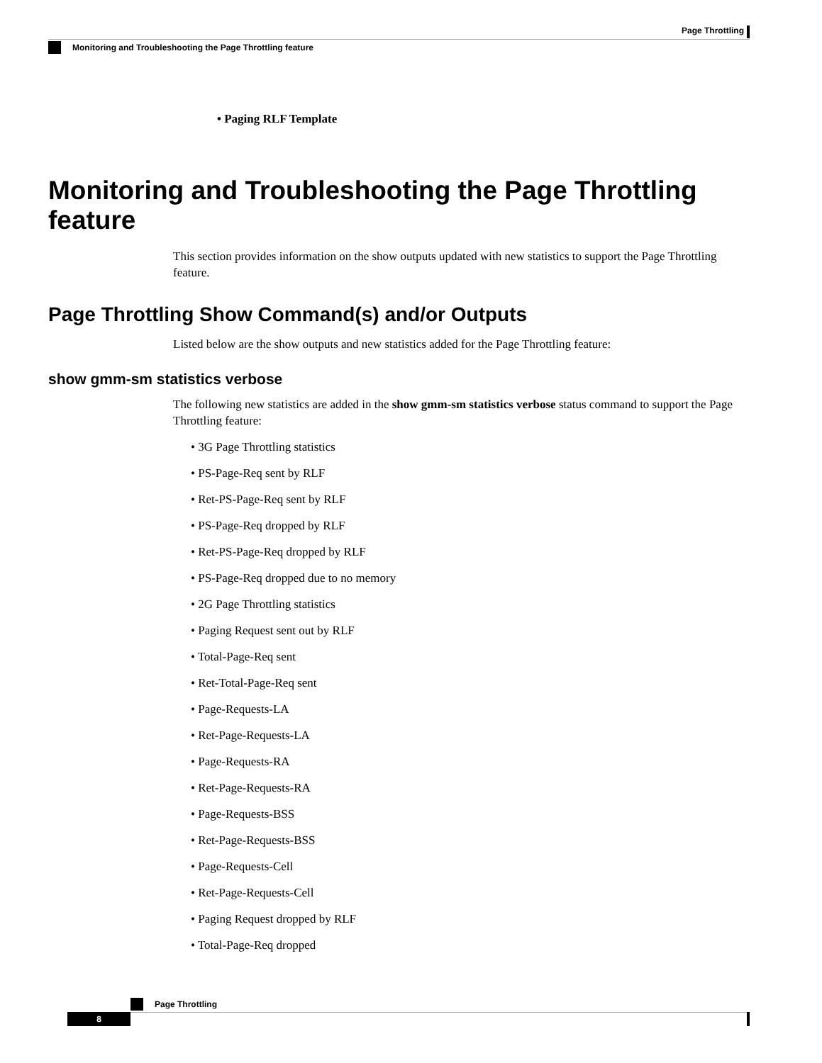Page Throttling
Monitoring and Troubleshooting the Page Throttling feature
• Paging RLF Template
Monitoring and Troubleshooting the Page Throttling feature
This section provides information on the show outputs updated with new statistics to support the Page Throttling feature.
Page Throttling Show Command(s) and/or Outputs
Listed below are the show outputs and new statistics added for the Page Throttling feature:
show gmm-sm statistics verbose
The following new statistics are added in the show gmm-sm statistics verbose status command to support the Page Throttling feature:
• 3G Page Throttling statistics
• PS-Page-Req sent by RLF
• Ret-PS-Page-Req sent by RLF
• PS-Page-Req dropped by RLF
• Ret-PS-Page-Req dropped by RLF
• PS-Page-Req dropped due to no memory
• 2G Page Throttling statistics
• Paging Request sent out by RLF
• Total-Page-Req sent
• Ret-Total-Page-Req sent
• Page-Requests-LA
• Ret-Page-Requests-LA
• Page-Requests-RA
• Ret-Page-Requests-RA
• Page-Requests-BSS
• Ret-Page-Requests-BSS
• Page-Requests-Cell
• Ret-Page-Requests-Cell
• Paging Request dropped by RLF
• Total-Page-Req dropped
Page Throttling
8